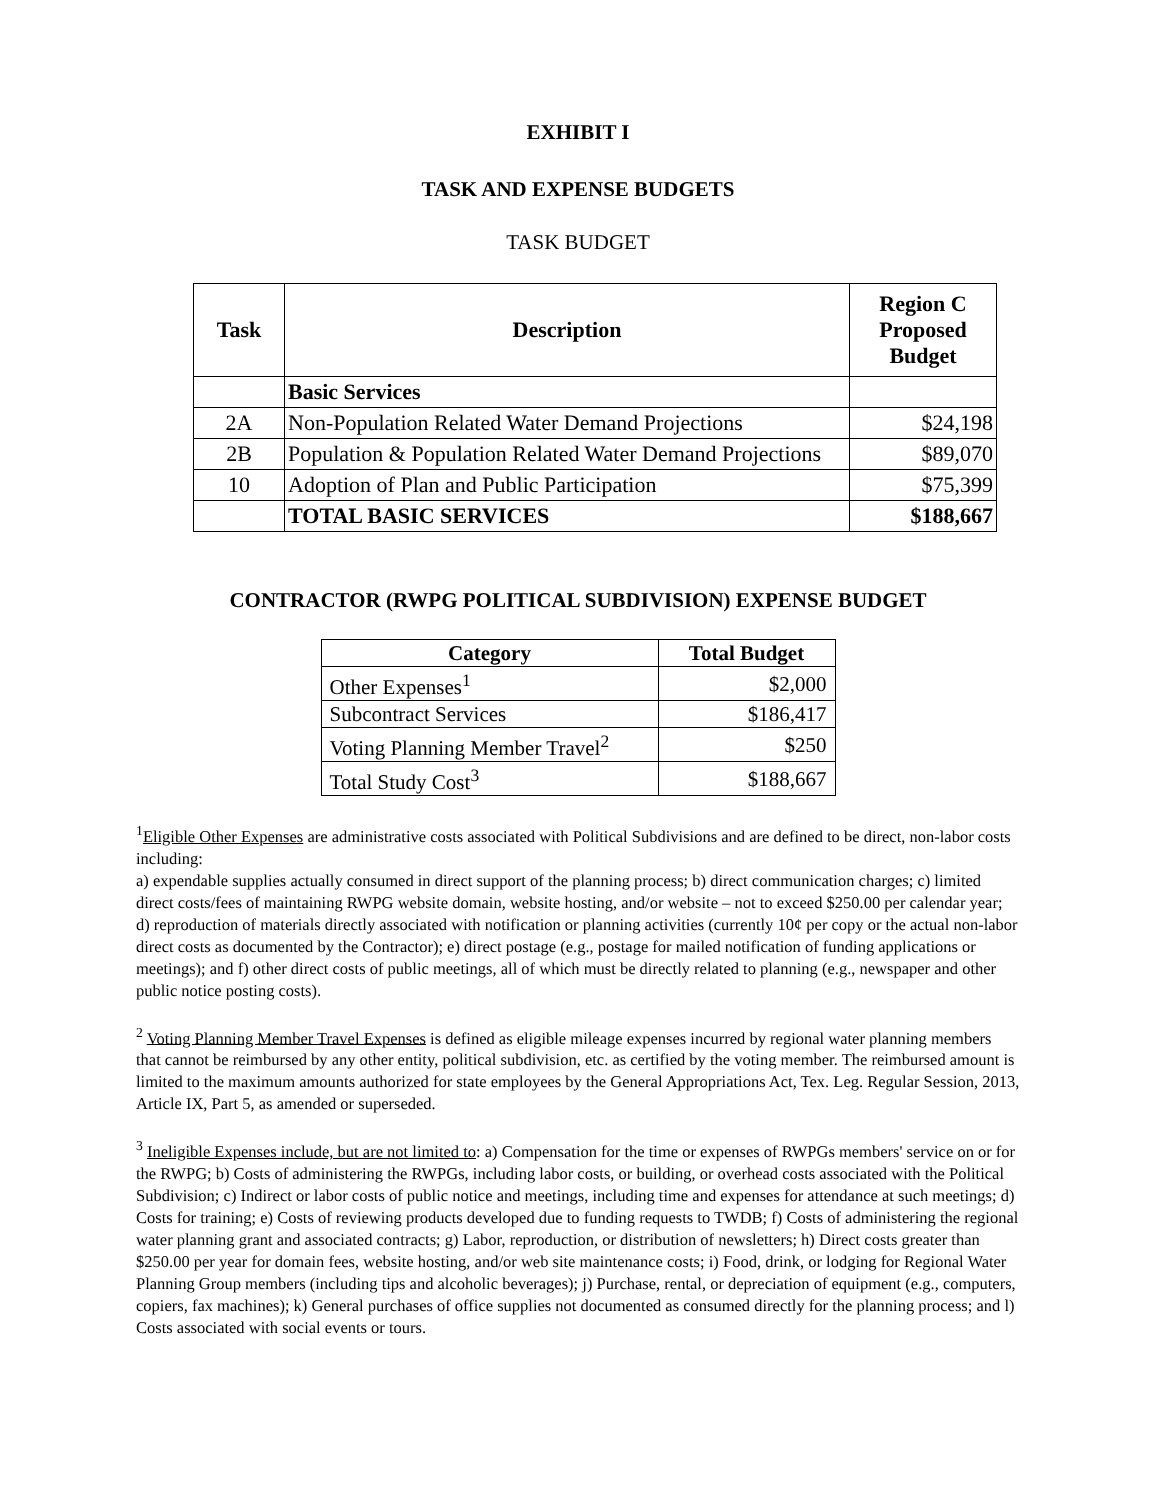EXHIBIT I
TASK AND EXPENSE BUDGETS
TASK BUDGET
| Task | Description | Region C Proposed Budget |
| --- | --- | --- |
| | Basic Services | |
| 2A | Non-Population Related Water Demand Projections | $24,198 |
| 2B | Population & Population Related Water Demand Projections | $89,070 |
| 10 | Adoption of Plan and Public Participation | $75,399 |
| | TOTAL BASIC SERVICES | $188,667 |
CONTRACTOR (RWPG POLITICAL SUBDIVISION) EXPENSE BUDGET
| Category | Total Budget |
| --- | --- |
| Other Expenses<sup>1</sup> | $2,000 |
| Subcontract Services | $186,417 |
| Voting Planning Member Travel<sup>2</sup> | $250 |
| Total Study Cost<sup>3</sup> | $188,667 |
<sup>1</sup> Eligible Other Expenses are administrative costs associated with Political Subdivisions and are defined to be direct, non-labor costs including:
a) expendable supplies actually consumed in direct support of the planning process; b) direct communication charges; c) limited direct costs/fees of maintaining RWPG website domain, website hosting, and/or website – not to exceed $250.00 per calendar year; d) reproduction of materials directly associated with notification or planning activities (currently 10¢ per copy or the actual non-labor direct costs as documented by the Contractor); e) direct postage (e.g., postage for mailed notification of funding applications or meetings); and f) other direct costs of public meetings, all of which must be directly related to planning (e.g., newspaper and other public notice posting costs).
<sup>2</sup> Voting Planning Member Travel Expenses is defined as eligible mileage expenses incurred by regional water planning members that cannot be reimbursed by any other entity, political subdivision, etc. as certified by the voting member. The reimbursed amount is limited to the maximum amounts authorized for state employees by the General Appropriations Act, Tex. Leg. Regular Session, 2013, Article IX, Part 5, as amended or superseded.
<sup>3</sup> Ineligible Expenses include, but are not limited to: a) Compensation for the time or expenses of RWPGs members' service on or for the RWPG; b) Costs of administering the RWPGs, including labor costs, or building, or overhead costs associated with the Political Subdivision; c) Indirect or labor costs of public notice and meetings, including time and expenses for attendance at such meetings; d) Costs for training; e) Costs of reviewing products developed due to funding requests to TWDB; f) Costs of administering the regional water planning grant and associated contracts; g) Labor, reproduction, or distribution of newsletters; h) Direct costs greater than $250.00 per year for domain fees, website hosting, and/or web site maintenance costs; i) Food, drink, or lodging for Regional Water Planning Group members (including tips and alcoholic beverages); j) Purchase, rental, or depreciation of equipment (e.g., computers, copiers, fax machines); k) General purchases of office supplies not documented as consumed directly for the planning process; and l) Costs associated with social events or tours.